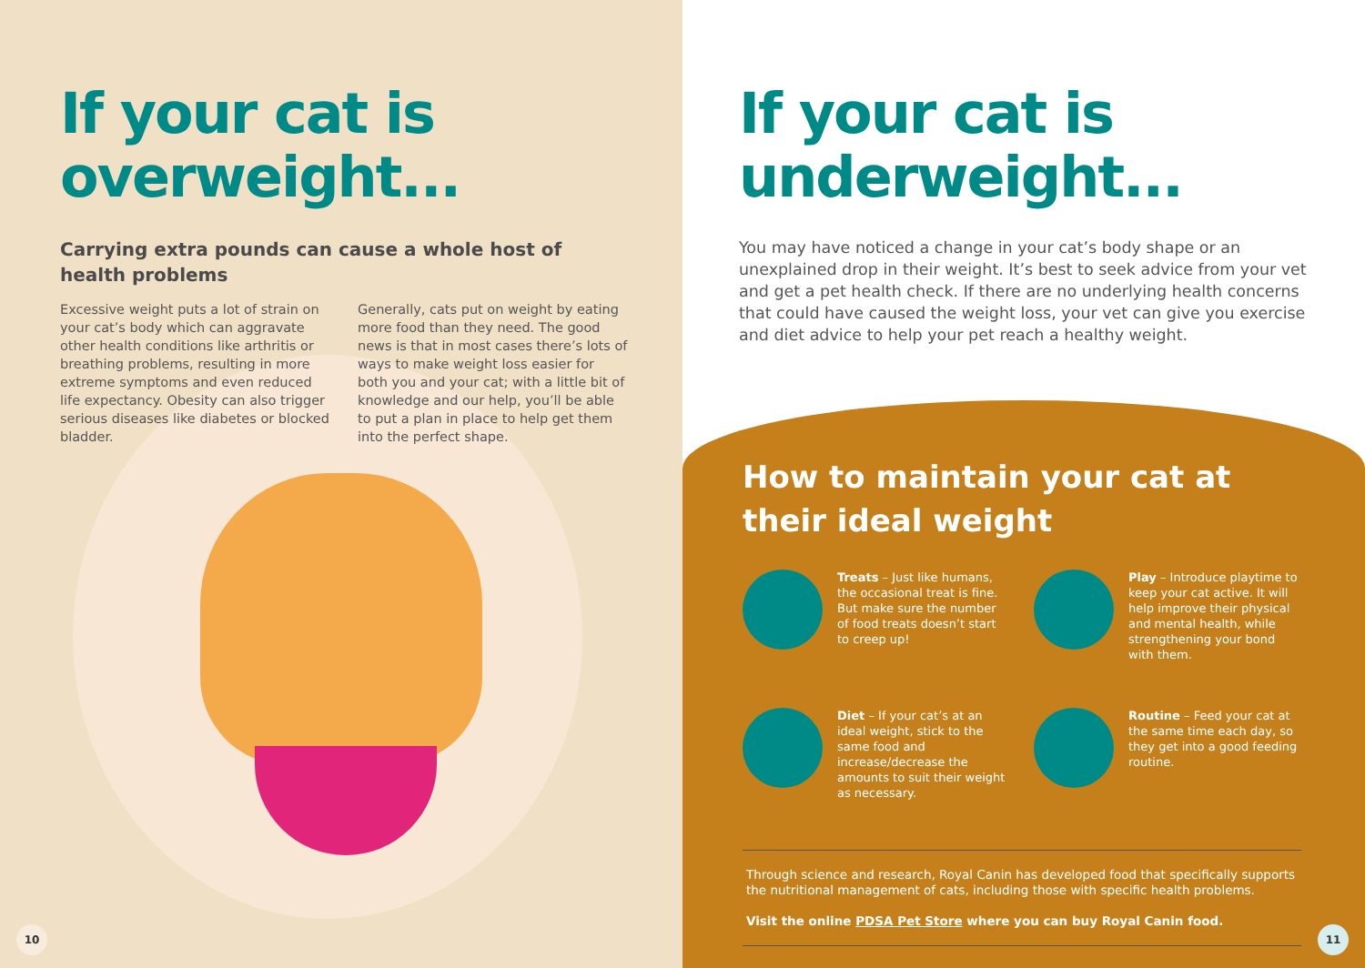If your cat is overweight...
Carrying extra pounds can cause a whole host of health problems
Excessive weight puts a lot of strain on your cat’s body which can aggravate other health conditions like arthritis or breathing problems, resulting in more extreme symptoms and even reduced life expectancy. Obesity can also trigger serious diseases like diabetes or blocked bladder.
Generally, cats put on weight by eating more food than they need. The good news is that in most cases there’s lots of ways to make weight loss easier for both you and your cat; with a little bit of knowledge and our help, you’ll be able to put a plan in place to help get them into the perfect shape.
10
If your cat is underweight...
You may have noticed a change in your cat’s body shape or an unexplained drop in their weight. It’s best to seek advice from your vet and get a pet health check. If there are no underlying health concerns that could have caused the weight loss, your vet can give you exercise and diet advice to help your pet reach a healthy weight.
How to maintain your cat at their ideal weight
Treats – Just like humans, the occasional treat is fine. But make sure the number of food treats doesn’t start to creep up!
Play – Introduce playtime to keep your cat active. It will help improve their physical and mental health, while strengthening your bond with them.
Diet – If your cat’s at an ideal weight, stick to the same food and increase/decrease the amounts to suit their weight as necessary.
Routine – Feed your cat at the same time each day, so they get into a good feeding routine.
Through science and research, Royal Canin has developed food that specifically supports the nutritional management of cats, including those with specific health problems.
Visit the online PDSA Pet Store where you can buy Royal Canin food.
11